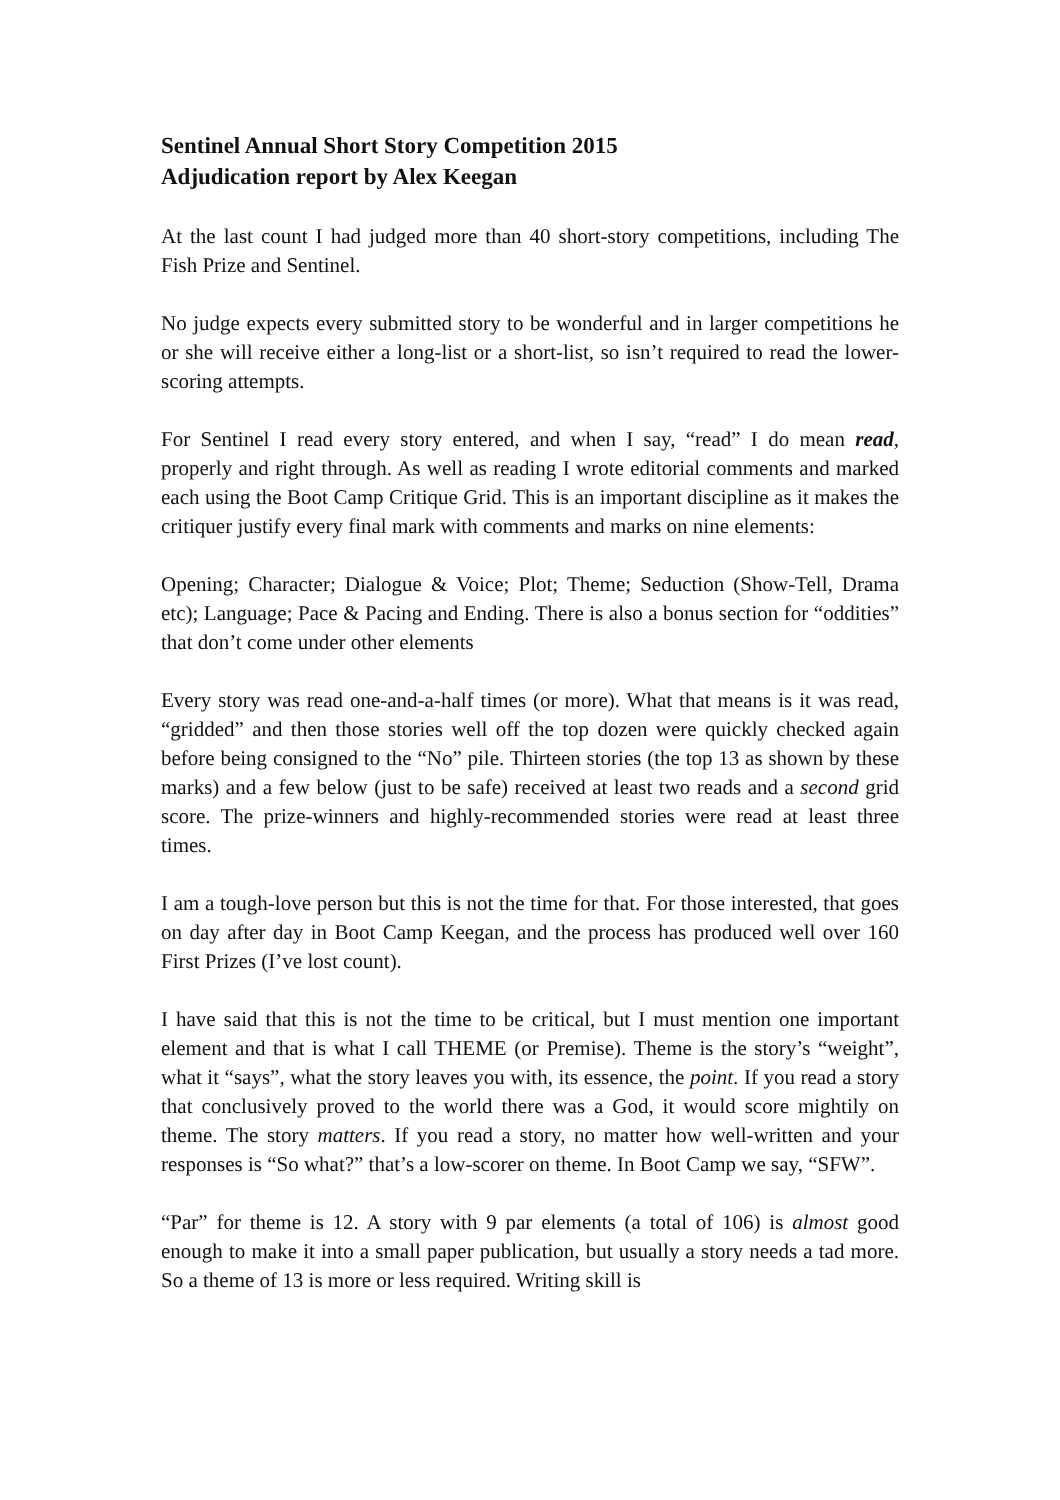Sentinel Annual Short Story Competition 2015
Adjudication report by Alex Keegan
At the last count I had judged more than 40 short-story competitions, including The Fish Prize and Sentinel.
No judge expects every submitted story to be wonderful and in larger competitions he or she will receive either a long-list or a short-list, so isn’t required to read the lower-scoring attempts.
For Sentinel I read every story entered, and when I say, “read” I do mean read, properly and right through. As well as reading I wrote editorial comments and marked each using the Boot Camp Critique Grid. This is an important discipline as it makes the critiquer justify every final mark with comments and marks on nine elements:
Opening; Character; Dialogue & Voice; Plot; Theme; Seduction (Show-Tell, Drama etc); Language; Pace & Pacing and Ending. There is also a bonus section for “oddities” that don’t come under other elements
Every story was read one-and-a-half times (or more). What that means is it was read, “gridded” and then those stories well off the top dozen were quickly checked again before being consigned to the “No” pile. Thirteen stories (the top 13 as shown by these marks) and a few below (just to be safe) received at least two reads and a second grid score. The prize-winners and highly-recommended stories were read at least three times.
I am a tough-love person but this is not the time for that. For those interested, that goes on day after day in Boot Camp Keegan, and the process has produced well over 160 First Prizes (I’ve lost count).
I have said that this is not the time to be critical, but I must mention one important element and that is what I call THEME (or Premise). Theme is the story’s “weight”, what it “says”, what the story leaves you with, its essence, the point. If you read a story that conclusively proved to the world there was a God, it would score mightily on theme. The story matters. If you read a story, no matter how well-written and your responses is “So what?” that’s a low-scorer on theme. In Boot Camp we say, “SFW”.
“Par” for theme is 12. A story with 9 par elements (a total of 106) is almost good enough to make it into a small paper publication, but usually a story needs a tad more. So a theme of 13 is more or less required. Writing skill is